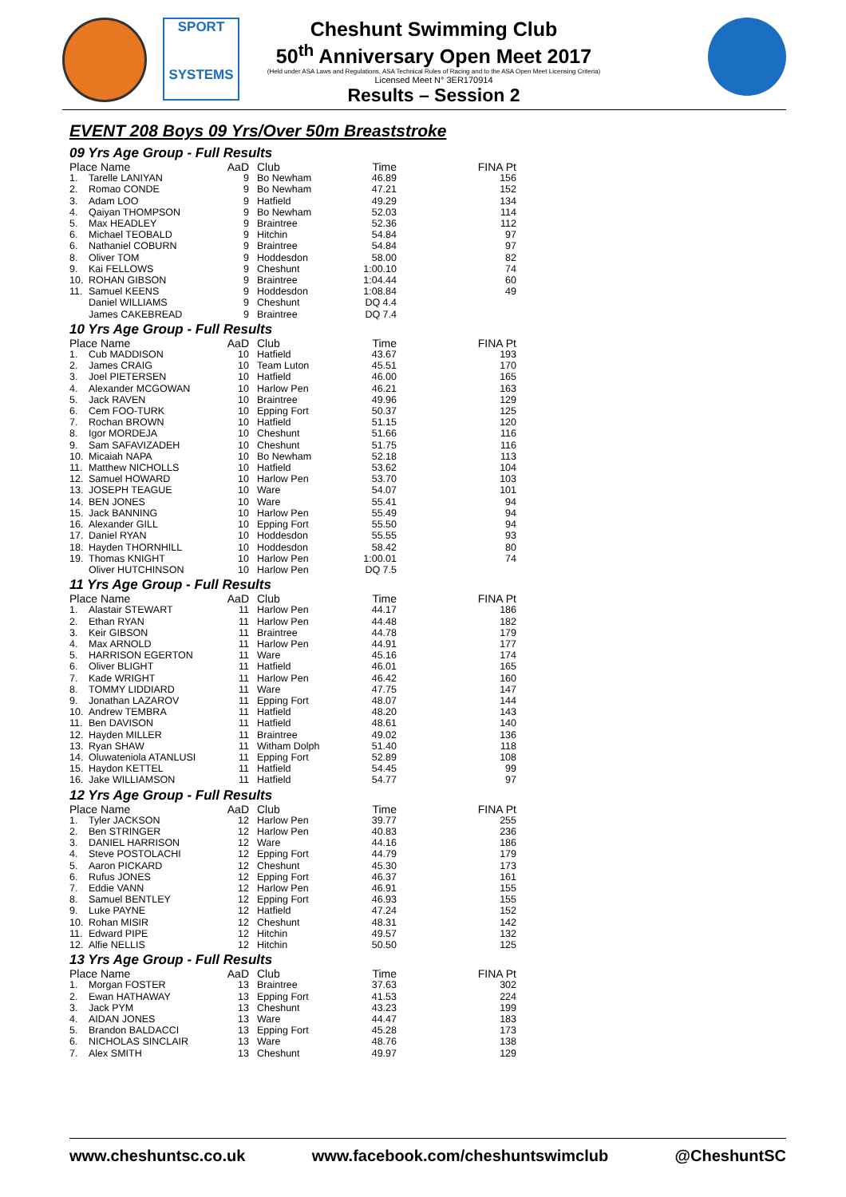SPORT
SYSTEMS
Cheshunt Swimming Club
50<sup>th</sup> Anniversary Open Meet 2017
(Held under ASA Laws and Regulations, ASA Technical Rules of Racing and to the ASA Open Meet Licensing Criteria)
Licensed Meet N° 3ER170914
Results – Session 2
EVENT 208 Boys 09 Yrs/Over 50m Breaststroke
09 Yrs Age Group - Full Results
| Place Name | | AaD | Club | Time | FINA Pt |
| --- | --- | --- | --- | --- | --- |
| 1. | Tarelle LANIYAN | 9 | Bo Newham | 46.89 | 156 |
| 2. | Romao CONDE | 9 | Bo Newham | 47.21 | 152 |
| 3. | Adam LOO | 9 | Hatfield | 49.29 | 134 |
| 4. | Qaiyan THOMPSON | 9 | Bo Newham | 52.03 | 114 |
| 5. | Max HEADLEY | 9 | Braintree | 52.36 | 112 |
| 6. | Michael TEOBALD | 9 | Hitchin | 54.84 | 97 |
| 6. | Nathaniel COBURN | 9 | Braintree | 54.84 | 97 |
| 8. | Oliver TOM | 9 | Hoddesdon | 58.00 | 82 |
| 9. | Kai FELLOWS | 9 | Cheshunt | 1:00.10 | 74 |
| 10. | ROHAN GIBSON | 9 | Braintree | 1:04.44 | 60 |
| 11. | Samuel KEENS | 9 | Hoddesdon | 1:08.84 | 49 |
| | Daniel WILLIAMS | 9 | Cheshunt | DQ 4.4 | |
| | James CAKEBREAD | 9 | Braintree | DQ 7.4 | |
10 Yrs Age Group - Full Results
| Place Name | | AaD | Club | Time | FINA Pt |
| --- | --- | --- | --- | --- | --- |
| 1. | Cub MADDISON | 10 | Hatfield | 43.67 | 193 |
| 2. | James CRAIG | 10 | Team Luton | 45.51 | 170 |
| 3. | Joel PIETERSEN | 10 | Hatfield | 46.00 | 165 |
| 4. | Alexander MCGOWAN | 10 | Harlow Pen | 46.21 | 163 |
| 5. | Jack RAVEN | 10 | Braintree | 49.96 | 129 |
| 6. | Cem FOO-TURK | 10 | Epping Fort | 50.37 | 125 |
| 7. | Rochan BROWN | 10 | Hatfield | 51.15 | 120 |
| 8. | Igor MORDEJA | 10 | Cheshunt | 51.66 | 116 |
| 9. | Sam SAFAVIZADEH | 10 | Cheshunt | 51.75 | 116 |
| 10. | Micaiah NAPA | 10 | Bo Newham | 52.18 | 113 |
| 11. | Matthew NICHOLLS | 10 | Hatfield | 53.62 | 104 |
| 12. | Samuel HOWARD | 10 | Harlow Pen | 53.70 | 103 |
| 13. | JOSEPH TEAGUE | 10 | Ware | 54.07 | 101 |
| 14. | BEN JONES | 10 | Ware | 55.41 | 94 |
| 15. | Jack BANNING | 10 | Harlow Pen | 55.49 | 94 |
| 16. | Alexander GILL | 10 | Epping Fort | 55.50 | 94 |
| 17. | Daniel RYAN | 10 | Hoddesdon | 55.55 | 93 |
| 18. | Hayden THORNHILL | 10 | Hoddesdon | 58.42 | 80 |
| 19. | Thomas KNIGHT | 10 | Harlow Pen | 1:00.01 | 74 |
| | Oliver HUTCHINSON | 10 | Harlow Pen | DQ 7.5 | |
11 Yrs Age Group - Full Results
| Place Name | | AaD | Club | Time | FINA Pt |
| --- | --- | --- | --- | --- | --- |
| 1. | Alastair STEWART | 11 | Harlow Pen | 44.17 | 186 |
| 2. | Ethan RYAN | 11 | Harlow Pen | 44.48 | 182 |
| 3. | Keir GIBSON | 11 | Braintree | 44.78 | 179 |
| 4. | Max ARNOLD | 11 | Harlow Pen | 44.91 | 177 |
| 5. | HARRISON EGERTON | 11 | Ware | 45.16 | 174 |
| 6. | Oliver BLIGHT | 11 | Hatfield | 46.01 | 165 |
| 7. | Kade WRIGHT | 11 | Harlow Pen | 46.42 | 160 |
| 8. | TOMMY LIDDIARD | 11 | Ware | 47.75 | 147 |
| 9. | Jonathan LAZAROV | 11 | Epping Fort | 48.07 | 144 |
| 10. | Andrew TEMBRA | 11 | Hatfield | 48.20 | 143 |
| 11. | Ben DAVISON | 11 | Hatfield | 48.61 | 140 |
| 12. | Hayden MILLER | 11 | Braintree | 49.02 | 136 |
| 13. | Ryan SHAW | 11 | Witham Dolph | 51.40 | 118 |
| 14. | Oluwateniola ATANLUSI | 11 | Epping Fort | 52.89 | 108 |
| 15. | Haydon KETTEL | 11 | Hatfield | 54.45 | 99 |
| 16. | Jake WILLIAMSON | 11 | Hatfield | 54.77 | 97 |
12 Yrs Age Group - Full Results
| Place Name | | AaD | Club | Time | FINA Pt |
| --- | --- | --- | --- | --- | --- |
| 1. | Tyler JACKSON | 12 | Harlow Pen | 39.77 | 255 |
| 2. | Ben STRINGER | 12 | Harlow Pen | 40.83 | 236 |
| 3. | DANIEL HARRISON | 12 | Ware | 44.16 | 186 |
| 4. | Steve POSTOLACHI | 12 | Epping Fort | 44.79 | 179 |
| 5. | Aaron PICKARD | 12 | Cheshunt | 45.30 | 173 |
| 6. | Rufus JONES | 12 | Epping Fort | 46.37 | 161 |
| 7. | Eddie VANN | 12 | Harlow Pen | 46.91 | 155 |
| 8. | Samuel BENTLEY | 12 | Epping Fort | 46.93 | 155 |
| 9. | Luke PAYNE | 12 | Hatfield | 47.24 | 152 |
| 10. | Rohan MISIR | 12 | Cheshunt | 48.31 | 142 |
| 11. | Edward PIPE | 12 | Hitchin | 49.57 | 132 |
| 12. | Alfie NELLIS | 12 | Hitchin | 50.50 | 125 |
13 Yrs Age Group - Full Results
| Place Name | | AaD | Club | Time | FINA Pt |
| --- | --- | --- | --- | --- | --- |
| 1. | Morgan FOSTER | 13 | Braintree | 37.63 | 302 |
| 2. | Ewan HATHAWAY | 13 | Epping Fort | 41.53 | 224 |
| 3. | Jack PYM | 13 | Cheshunt | 43.23 | 199 |
| 4. | AIDAN JONES | 13 | Ware | 44.47 | 183 |
| 5. | Brandon BALDACCI | 13 | Epping Fort | 45.28 | 173 |
| 6. | NICHOLAS SINCLAIR | 13 | Ware | 48.76 | 138 |
| 7. | Alex SMITH | 13 | Cheshunt | 49.97 | 129 |
www.cheshuntsc.co.uk www.facebook.com/cheshuntswimclub @CheshuntSC